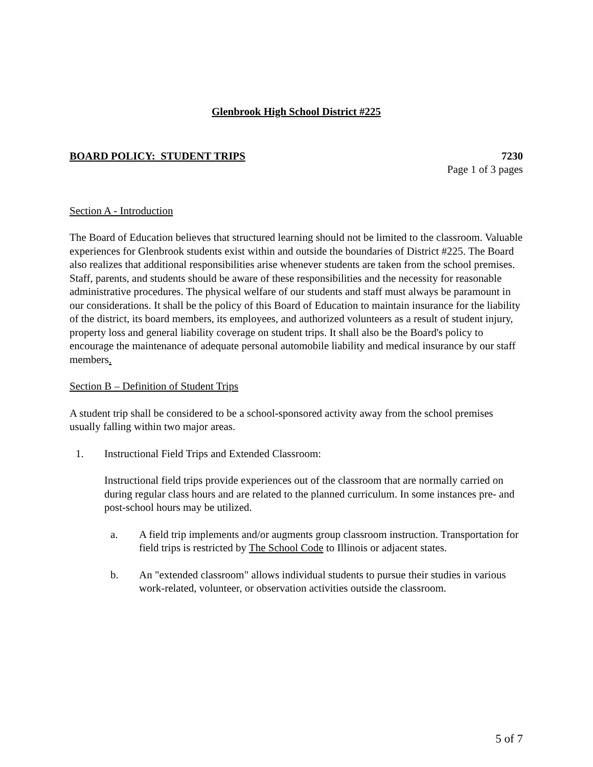Glenbrook High School District #225
BOARD POLICY: STUDENT TRIPS 7230
Page 1 of 3 pages
Section A - Introduction
The Board of Education believes that structured learning should not be limited to the classroom. Valuable experiences for Glenbrook students exist within and outside the boundaries of District #225. The Board also realizes that additional responsibilities arise whenever students are taken from the school premises. Staff, parents, and students should be aware of these responsibilities and the necessity for reasonable administrative procedures. The physical welfare of our students and staff must always be paramount in our considerations. It shall be the policy of this Board of Education to maintain insurance for the liability of the district, its board members, its employees, and authorized volunteers as a result of student injury, property loss and general liability coverage on student trips. It shall also be the Board's policy to encourage the maintenance of adequate personal automobile liability and medical insurance by our staff members.
Section B – Definition of Student Trips
A student trip shall be considered to be a school-sponsored activity away from the school premises usually falling within two major areas.
1. Instructional Field Trips and Extended Classroom:
Instructional field trips provide experiences out of the classroom that are normally carried on during regular class hours and are related to the planned curriculum. In some instances pre- and post-school hours may be utilized.
a. A field trip implements and/or augments group classroom instruction. Transportation for field trips is restricted by The School Code to Illinois or adjacent states.
b. An "extended classroom" allows individual students to pursue their studies in various work-related, volunteer, or observation activities outside the classroom.
5 of 7